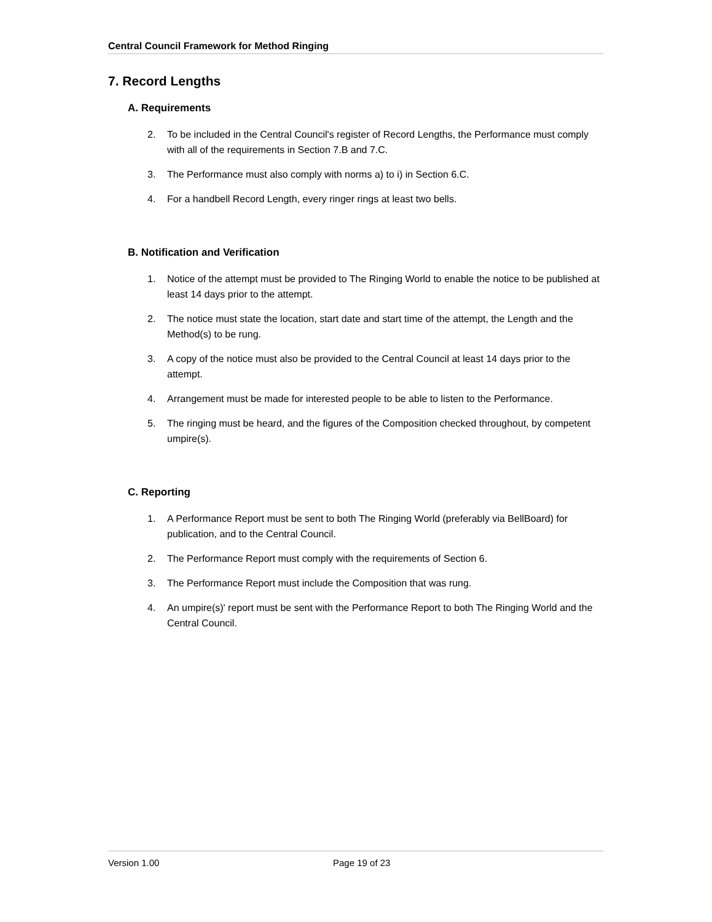Central Council Framework for Method Ringing
7. Record Lengths
A. Requirements
2. To be included in the Central Council's register of Record Lengths, the Performance must comply with all of the requirements in Section 7.B and 7.C.
3. The Performance must also comply with norms a) to i) in Section 6.C.
4. For a handbell Record Length, every ringer rings at least two bells.
B. Notification and Verification
1. Notice of the attempt must be provided to The Ringing World to enable the notice to be published at least 14 days prior to the attempt.
2. The notice must state the location, start date and start time of the attempt, the Length and the Method(s) to be rung.
3. A copy of the notice must also be provided to the Central Council at least 14 days prior to the attempt.
4. Arrangement must be made for interested people to be able to listen to the Performance.
5. The ringing must be heard, and the figures of the Composition checked throughout, by competent umpire(s).
C. Reporting
1. A Performance Report must be sent to both The Ringing World (preferably via BellBoard) for publication, and to the Central Council.
2. The Performance Report must comply with the requirements of Section 6.
3. The Performance Report must include the Composition that was rung.
4. An umpire(s)' report must be sent with the Performance Report to both The Ringing World and the Central Council.
Version 1.00 Page 19 of 23